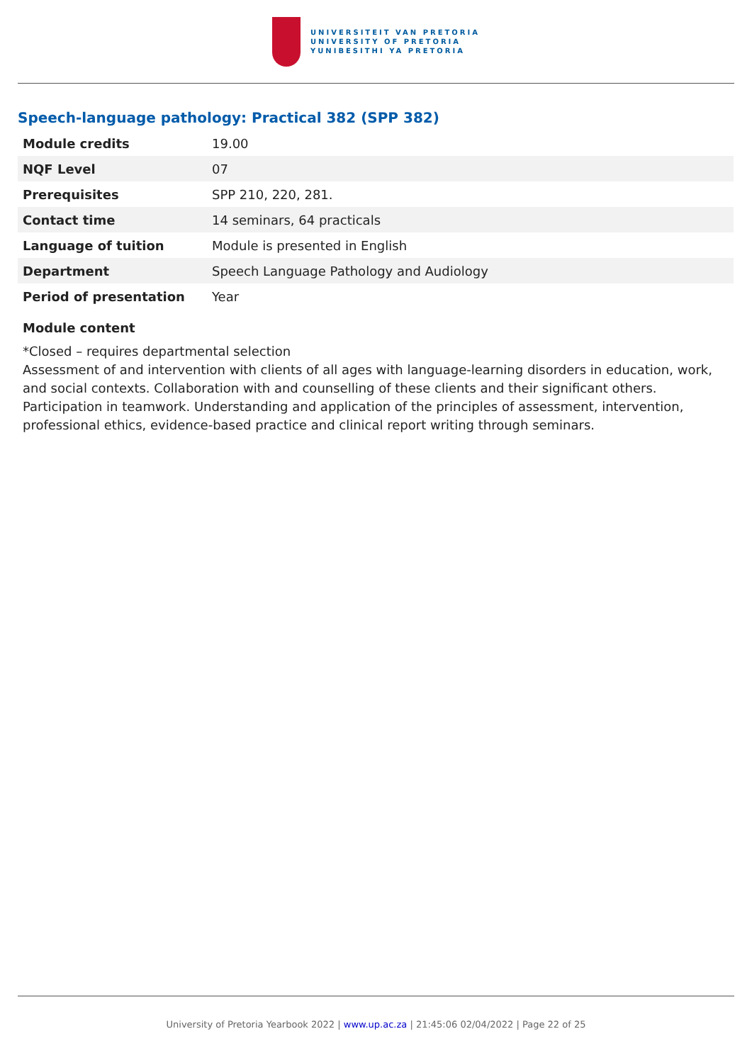UNIVERSITEIT VAN PRETORIA
UNIVERSITY OF PRETORIA
YUNIBESITHI YA PRETORIA
Speech-language pathology: Practical 382 (SPP 382)
| Module credits | 19.00 |
| NQF Level | 07 |
| Prerequisites | SPP 210, 220, 281. |
| Contact time | 14 seminars, 64 practicals |
| Language of tuition | Module is presented in English |
| Department | Speech Language Pathology and Audiology |
| Period of presentation | Year |
Module content
*Closed – requires departmental selection
Assessment of and intervention with clients of all ages with language-learning disorders in education, work, and social contexts. Collaboration with and counselling of these clients and their significant others. Participation in teamwork. Understanding and application of the principles of assessment, intervention, professional ethics, evidence-based practice and clinical report writing through seminars.
University of Pretoria Yearbook 2022 | www.up.ac.za | 21:45:06 02/04/2022 | Page 22 of 25